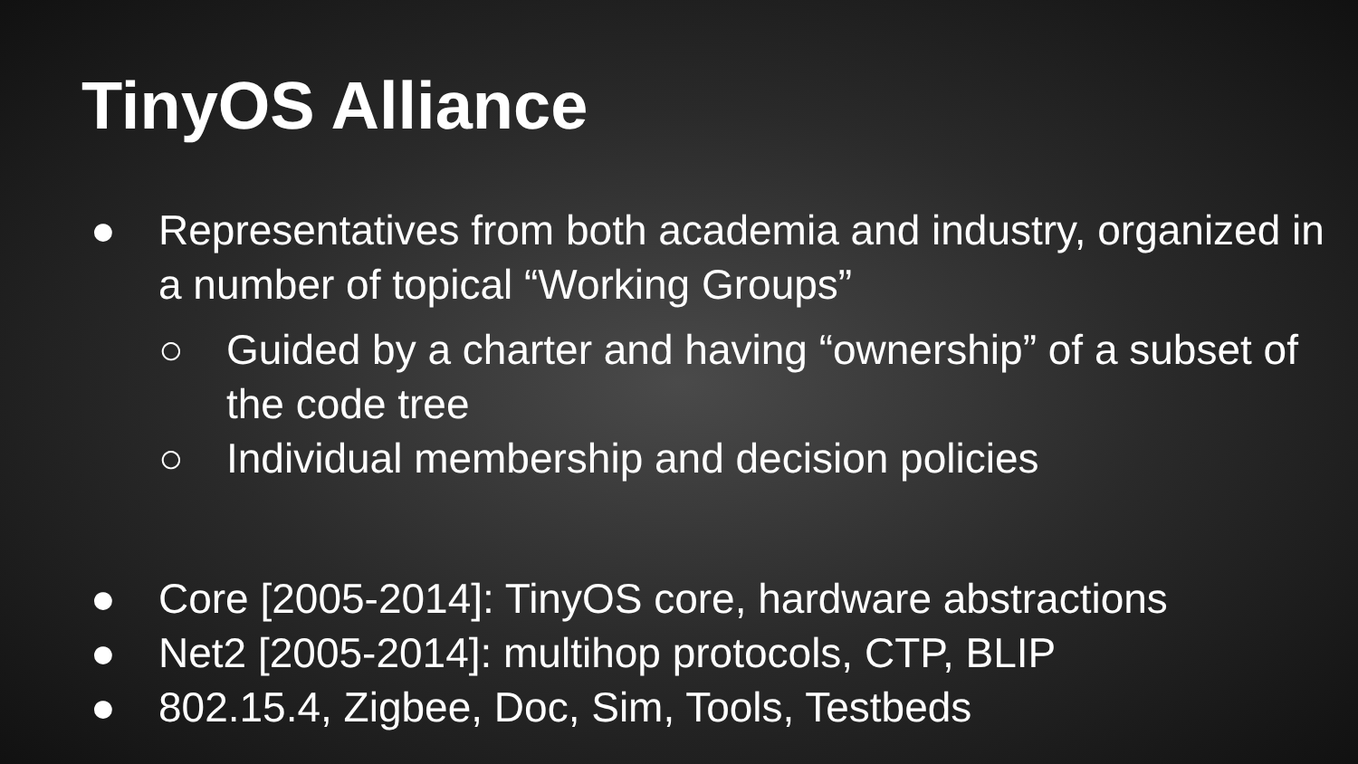TinyOS Alliance
● Representatives from both academia and industry, organized in a number of topical “Working Groups”
○ Guided by a charter and having “ownership” of a subset of the code tree
○ Individual membership and decision policies
● Core [2005-2014]: TinyOS core, hardware abstractions
● Net2 [2005-2014]: multihop protocols, CTP, BLIP
● 802.15.4, Zigbee, Doc, Sim, Tools, Testbeds